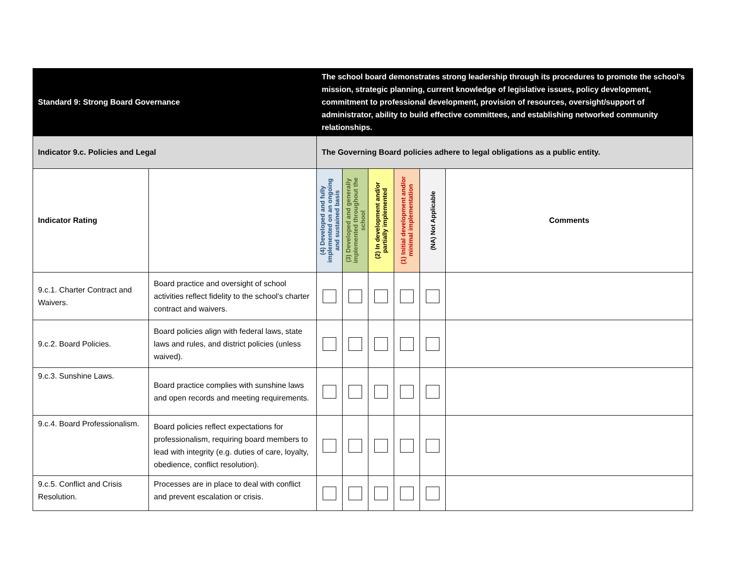| Standard 9: Strong Board Governance | | The school board demonstrates strong leadership through its procedures to promote the school’s mission, strategic planning, current knowledge of legislative issues, policy development, commitment to professional development, provision of resources, oversight/support of administrator, ability to build effective committees, and establishing networked community relationships. | | | | | |
| Indicator 9.c. Policies and Legal | | The Governing Board policies adhere to legal obligations as a public entity. | | | | | |
| Indicator Rating | | (4) Developed and fully implemented on an ongoing and sustained basis | (3) Developed and generally implemented throughout the school | (2) In development and/or partially implemented | (1) Initial development and/or minimal implementation | (NA) Not Applicable | Comments |
| 9.c.1. Charter Contract and Waivers. | Board practice and oversight of school activities reflect fidelity to the school’s charter contract and waivers. | | | | | | |
| 9.c.2. Board Policies. | Board policies align with federal laws, state laws and rules, and district policies (unless waived). | | | | | | |
| 9.c.3. Sunshine Laws. | Board practice complies with sunshine laws and open records and meeting requirements. | | | | | | |
| 9.c.4. Board Professionalism. | Board policies reflect expectations for professionalism, requiring board members to lead with integrity (e.g. duties of care, loyalty, obedience, conflict resolution). | | | | | | |
| 9.c.5. Conflict and Crisis Resolution. | Processes are in place to deal with conflict and prevent escalation or crisis. | | | | | | |